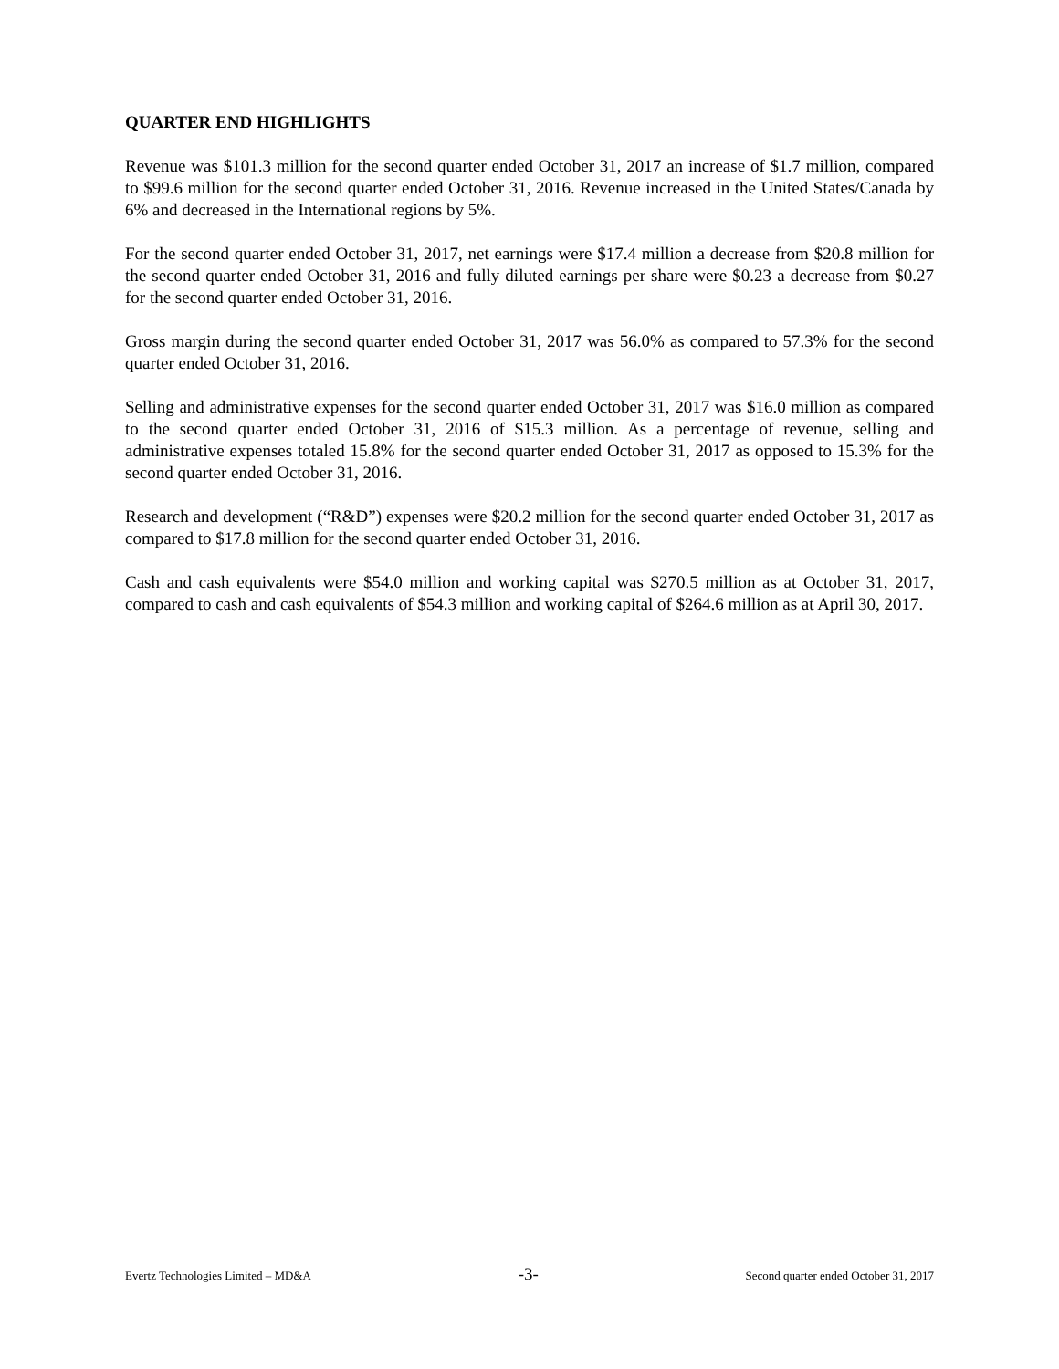QUARTER END HIGHLIGHTS
Revenue was $101.3 million for the second quarter ended October 31, 2017 an increase of $1.7 million, compared to $99.6 million for the second quarter ended October 31, 2016. Revenue increased in the United States/Canada by 6% and decreased in the International regions by 5%.
For the second quarter ended October 31, 2017, net earnings were $17.4 million a decrease from $20.8 million for the second quarter ended October 31, 2016 and fully diluted earnings per share were $0.23 a decrease from $0.27 for the second quarter ended October 31, 2016.
Gross margin during the second quarter ended October 31, 2017 was 56.0% as compared to 57.3% for the second quarter ended October 31, 2016.
Selling and administrative expenses for the second quarter ended October 31, 2017 was $16.0 million as compared to the second quarter ended October 31, 2016 of $15.3 million. As a percentage of revenue, selling and administrative expenses totaled 15.8% for the second quarter ended October 31, 2017 as opposed to 15.3% for the second quarter ended October 31, 2016.
Research and development (“R&D”) expenses were $20.2 million for the second quarter ended October 31, 2017 as compared to $17.8 million for the second quarter ended October 31, 2016.
Cash and cash equivalents were $54.0 million and working capital was $270.5 million as at October 31, 2017, compared to cash and cash equivalents of $54.3 million and working capital of $264.6 million as at April 30, 2017.
Evertz Technologies Limited – MD&A -3- Second quarter ended October 31, 2017